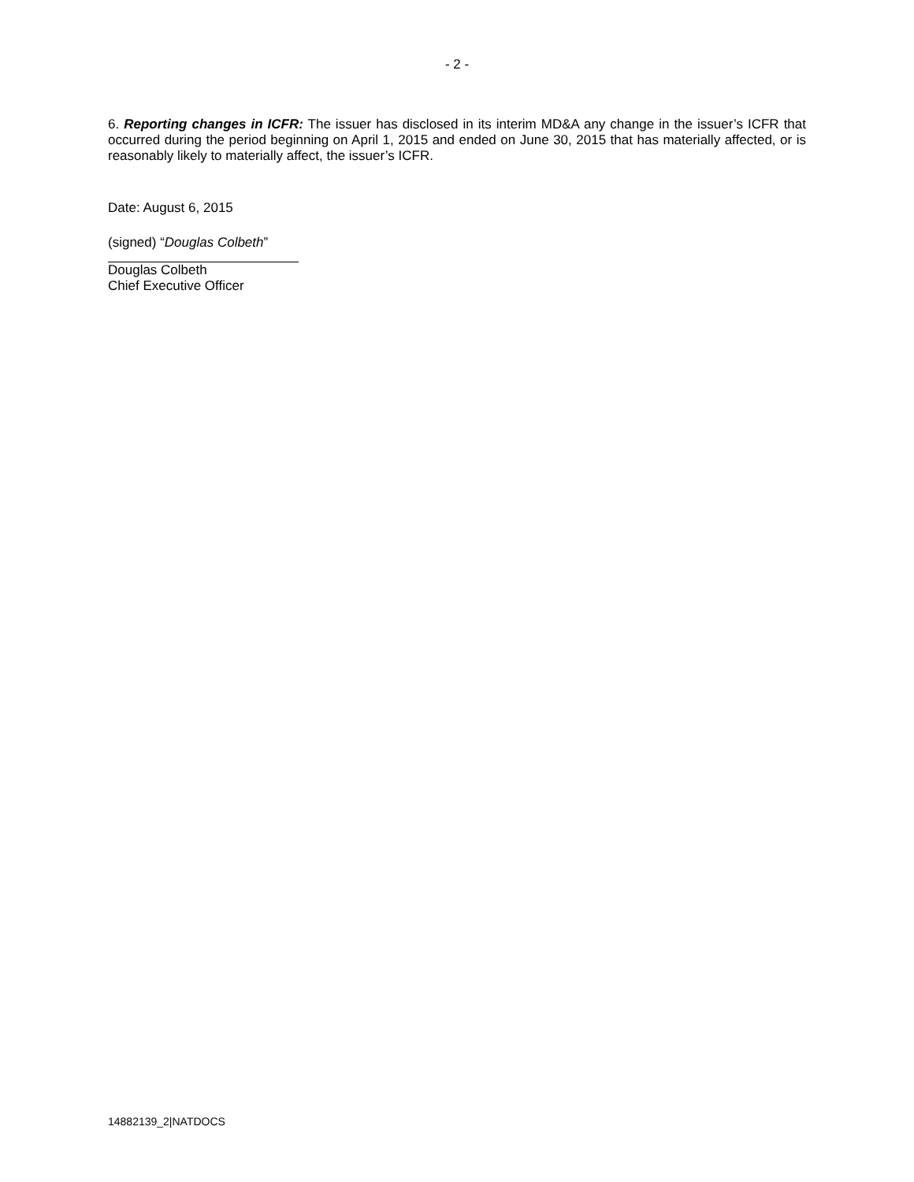- 2 -
6. Reporting changes in ICFR: The issuer has disclosed in its interim MD&A any change in the issuer’s ICFR that occurred during the period beginning on April 1, 2015 and ended on June 30, 2015 that has materially affected, or is reasonably likely to materially affect, the issuer’s ICFR.
Date: August 6, 2015
(signed) “Douglas Colbeth”
Douglas Colbeth
Chief Executive Officer
14882139_2|NATDOCS